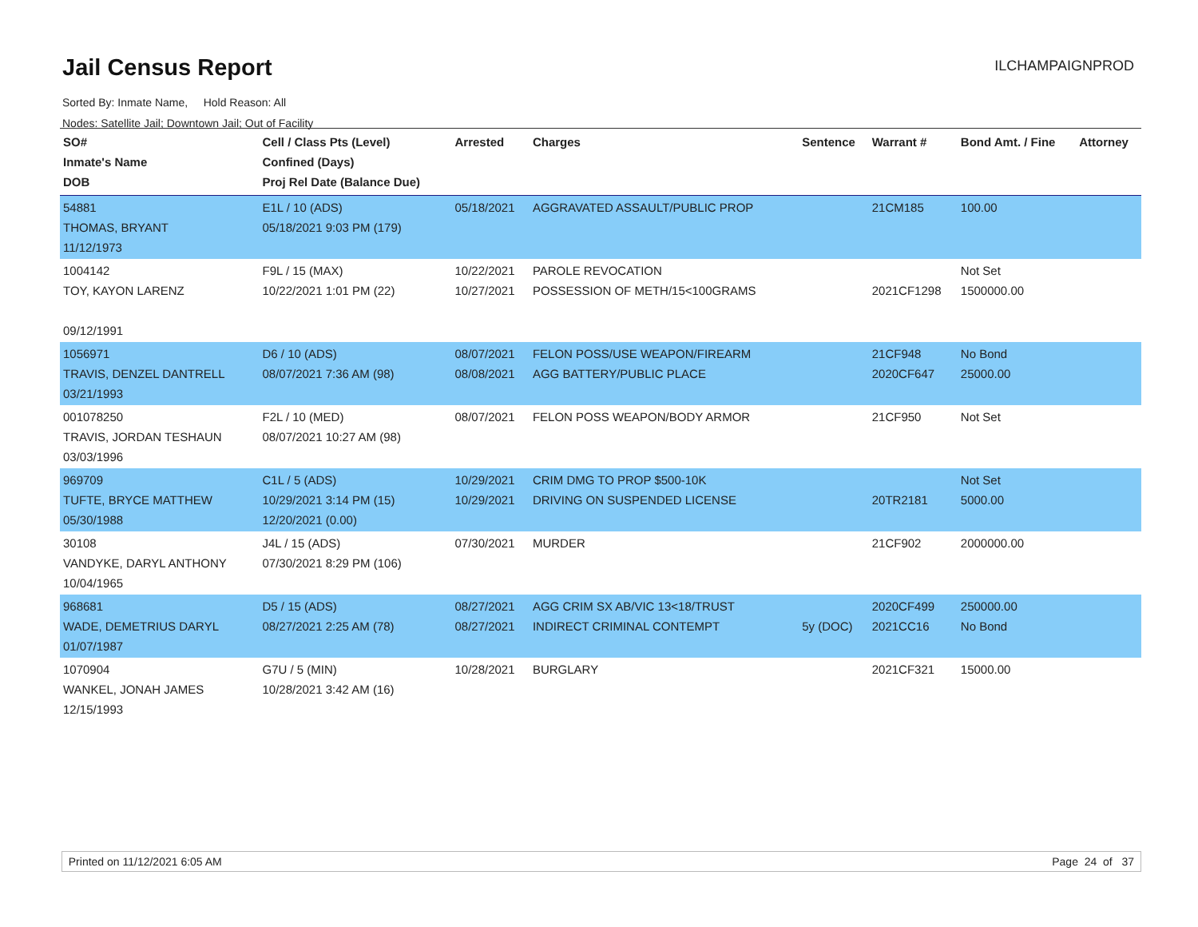Jail Census Report
ILCHAMPAIGNPROD
Sorted By: Inmate Name, Hold Reason: All
Nodes: Satellite Jail; Downtown Jail; Out of Facility
| SO# Inmate's Name DOB | Cell / Class Pts (Level) Confined (Days) Proj Rel Date (Balance Due) | Arrested | Charges | Sentence | Warrant # | Bond Amt. / Fine | Attorney |
| --- | --- | --- | --- | --- | --- | --- | --- |
| 54881 THOMAS, BRYANT 11/12/1973 | E1L / 10 (ADS) 05/18/2021 9:03 PM (179) | 05/18/2021 | AGGRAVATED ASSAULT/PUBLIC PROP | | 21CM185 | 100.00 | |
| 1004142 TOY, KAYON LARENZ 09/12/1991 | F9L / 15 (MAX) 10/22/2021 1:01 PM (22) | 10/22/2021 10/27/2021 | PAROLE REVOCATION POSSESSION OF METH/15<100GRAMS | | 2021CF1298 | Not Set 1500000.00 | |
| 1056971 TRAVIS, DENZEL DANTRELL 03/21/1993 | D6 / 10 (ADS) 08/07/2021 7:36 AM (98) | 08/07/2021 08/08/2021 | FELON POSS/USE WEAPON/FIREARM AGG BATTERY/PUBLIC PLACE | | 21CF948 2020CF647 | No Bond 25000.00 | |
| 001078250 TRAVIS, JORDAN TESHAUN 03/03/1996 | F2L / 10 (MED) 08/07/2021 10:27 AM (98) | 08/07/2021 | FELON POSS WEAPON/BODY ARMOR | | 21CF950 | Not Set | |
| 969709 TUFTE, BRYCE MATTHEW 05/30/1988 | C1L / 5 (ADS) 10/29/2021 3:14 PM (15) 12/20/2021 (0.00) | 10/29/2021 10/29/2021 | CRIM DMG TO PROP $500-10K DRIVING ON SUSPENDED LICENSE | | 20TR2181 | Not Set 5000.00 | |
| 30108 VANDYKE, DARYL ANTHONY 10/04/1965 | J4L / 15 (ADS) 07/30/2021 8:29 PM (106) | 07/30/2021 | MURDER | | 21CF902 | 2000000.00 | |
| 968681 WADE, DEMETRIUS DARYL 01/07/1987 | D5 / 15 (ADS) 08/27/2021 2:25 AM (78) | 08/27/2021 08/27/2021 | AGG CRIM SX AB/VIC 13<18/TRUST INDIRECT CRIMINAL CONTEMPT | 5y (DOC) | 2020CF499 2021CC16 | 250000.00 No Bond | |
| 1070904 WANKEL, JONAH JAMES 12/15/1993 | G7U / 5 (MIN) 10/28/2021 3:42 AM (16) | 10/28/2021 | BURGLARY | | 2021CF321 | 15000.00 | |
Printed on 11/12/2021 6:05 AM Page 24 of 37